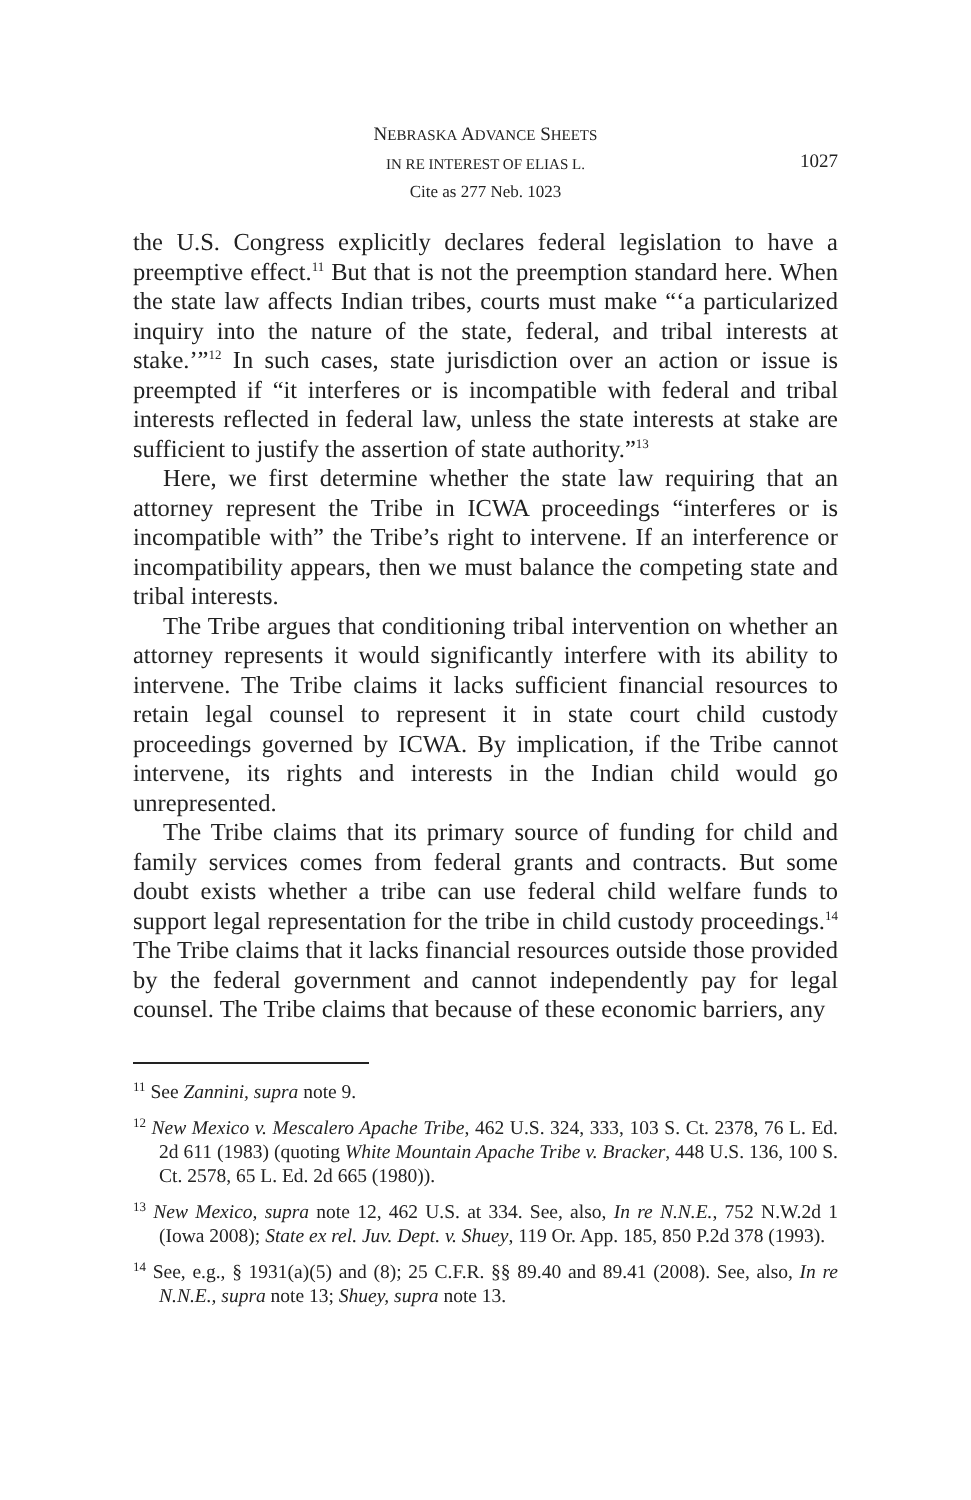NEBRASKA ADVANCE SHEETS
IN RE INTEREST OF ELIAS L.
1027
Cite as 277 Neb. 1023
the U.S. Congress explicitly declares federal legislation to have a preemptive effect.<sup>11</sup> But that is not the preemption standard here. When the state law affects Indian tribes, courts must make “‘a particularized inquiry into the nature of the state, federal, and tribal interests at stake.’”<sup>12</sup> In such cases, state jurisdiction over an action or issue is preempted if “it interferes or is incompatible with federal and tribal interests reflected in federal law, unless the state interests at stake are sufficient to justify the assertion of state authority.”<sup>13</sup>
Here, we first determine whether the state law requiring that an attorney represent the Tribe in ICWA proceedings “interferes or is incompatible with” the Tribe’s right to intervene. If an interference or incompatibility appears, then we must balance the competing state and tribal interests.
The Tribe argues that conditioning tribal intervention on whether an attorney represents it would significantly interfere with its ability to intervene. The Tribe claims it lacks sufficient financial resources to retain legal counsel to represent it in state court child custody proceedings governed by ICWA. By implication, if the Tribe cannot intervene, its rights and interests in the Indian child would go unrepresented.
The Tribe claims that its primary source of funding for child and family services comes from federal grants and contracts. But some doubt exists whether a tribe can use federal child welfare funds to support legal representation for the tribe in child custody proceedings.<sup>14</sup> The Tribe claims that it lacks financial resources outside those provided by the federal government and cannot independently pay for legal counsel. The Tribe claims that because of these economic barriers, any
<sup>11</sup> See Zannini, supra note 9.
<sup>12</sup> New Mexico v. Mescalero Apache Tribe, 462 U.S. 324, 333, 103 S. Ct. 2378, 76 L. Ed. 2d 611 (1983) (quoting White Mountain Apache Tribe v. Bracker, 448 U.S. 136, 100 S. Ct. 2578, 65 L. Ed. 2d 665 (1980)).
<sup>13</sup> New Mexico, supra note 12, 462 U.S. at 334. See, also, In re N.N.E., 752 N.W.2d 1 (Iowa 2008); State ex rel. Juv. Dept. v. Shuey, 119 Or. App. 185, 850 P.2d 378 (1993).
<sup>14</sup> See, e.g., § 1931(a)(5) and (8); 25 C.F.R. §§ 89.40 and 89.41 (2008). See, also, In re N.N.E., supra note 13; Shuey, supra note 13.